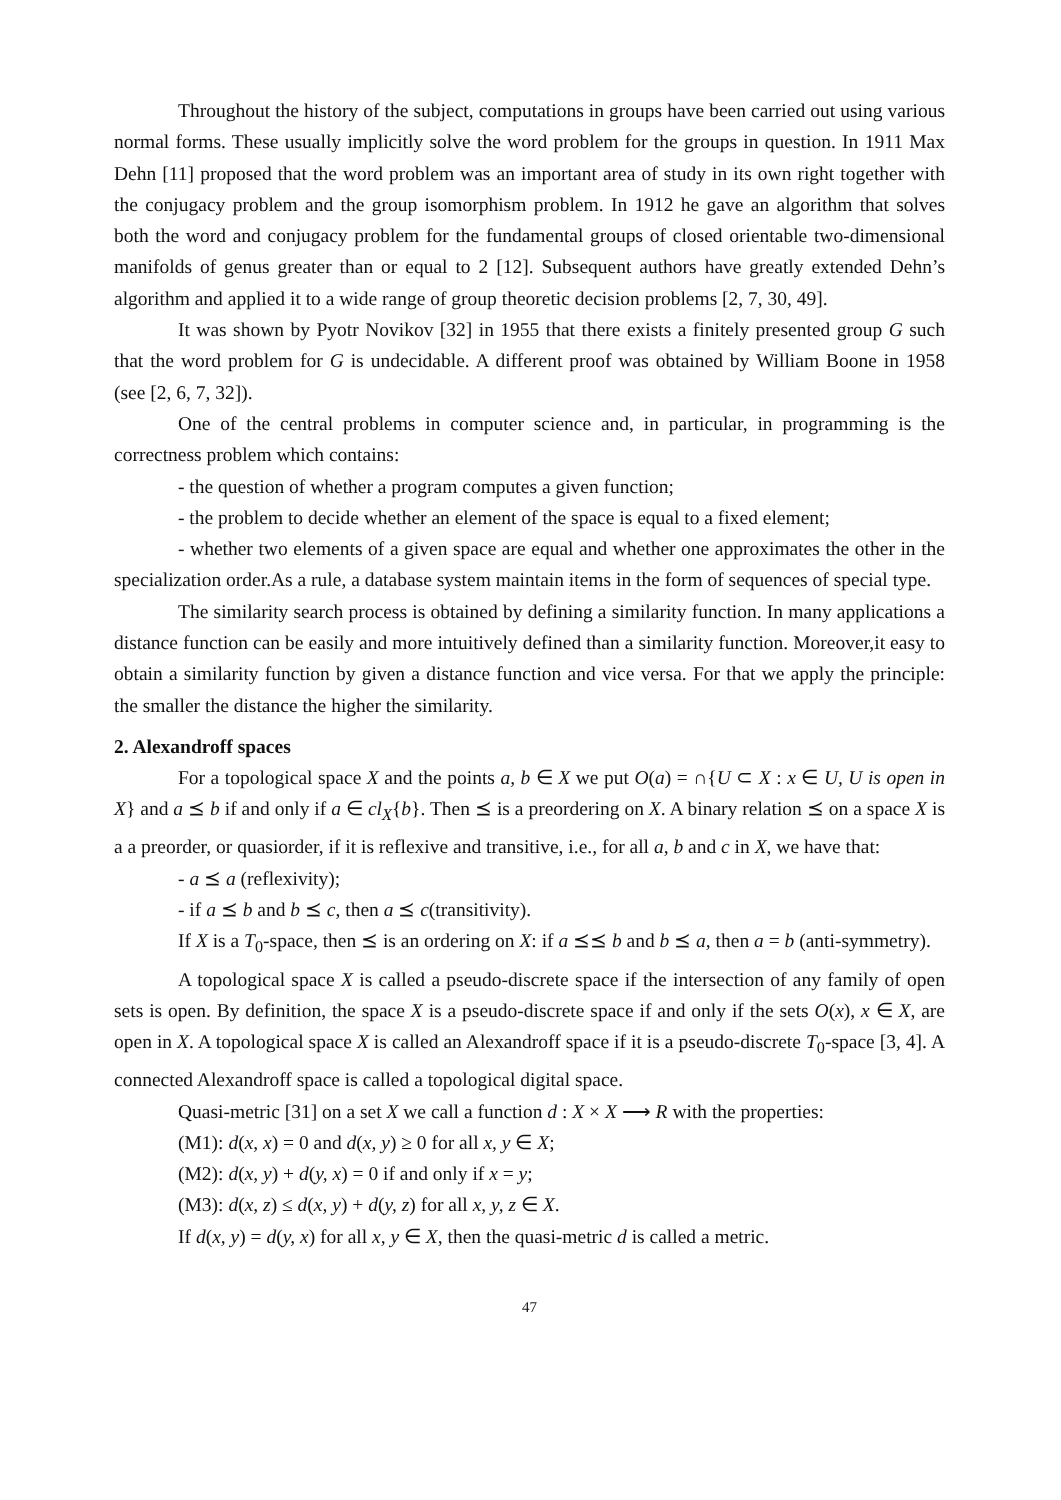Throughout the history of the subject, computations in groups have been carried out using various normal forms. These usually implicitly solve the word problem for the groups in question. In 1911 Max Dehn [11] proposed that the word problem was an important area of study in its own right together with the conjugacy problem and the group isomorphism problem. In 1912 he gave an algorithm that solves both the word and conjugacy problem for the fundamental groups of closed orientable two-dimensional manifolds of genus greater than or equal to 2 [12]. Subsequent authors have greatly extended Dehn’s algorithm and applied it to a wide range of group theoretic decision problems [2, 7, 30, 49].
It was shown by Pyotr Novikov [32] in 1955 that there exists a finitely presented group G such that the word problem for G is undecidable. A different proof was obtained by William Boone in 1958 (see [2, 6, 7, 32]).
One of the central problems in computer science and, in particular, in programming is the correctness problem which contains:
- the question of whether a program computes a given function;
- the problem to decide whether an element of the space is equal to a fixed element;
- whether two elements of a given space are equal and whether one approximates the other in the specialization order.As a rule, a database system maintain items in the form of sequences of special type.
The similarity search process is obtained by defining a similarity function. In many applications a distance function can be easily and more intuitively defined than a similarity function. Moreover,it easy to obtain a similarity function by given a distance function and vice versa. For that we apply the principle: the smaller the distance the higher the similarity.
2. Alexandroff spaces
For a topological space X and the points a, b ∈ X we put O(a) = ∩{U ⊂ X : x ∈ U, U is open in X} and a ⪯ b if and only if a ∈ cl<sub>X</sub>{b}. Then ⪯ is a preordering on X. A binary relation ⪯ on a space X is a a preorder, or quasiorder, if it is reflexive and transitive, i.e., for all a, b and c in X, we have that:
- a ⪯ a (reflexivity);
- if a ⪯ b and b ⪯ c, then a ⪯ c(transitivity).
If X is a T<sub>0</sub>-space, then ⪯ is an ordering on X: if a ⪯⪯ b and b ⪯ a, then a = b (anti-symmetry).
A topological space X is called a pseudo-discrete space if the intersection of any family of open sets is open. By definition, the space X is a pseudo-discrete space if and only if the sets O(x), x ∈ X, are open in X. A topological space X is called an Alexandroff space if it is a pseudo-discrete T<sub>0</sub>-space [3, 4]. A connected Alexandroff space is called a topological digital space.
Quasi-metric [31] on a set X we call a function d : X × X ⟶ R with the properties:
(M1): d(x, x) = 0 and d(x, y) ≥ 0 for all x, y ∈ X;
(M2): d(x, y) + d(y, x) = 0 if and only if x = y;
(M3): d(x, z) ≤ d(x, y) + d(y, z) for all x, y, z ∈ X.
If d(x, y) = d(y, x) for all x, y ∈ X, then the quasi-metric d is called a metric.
47